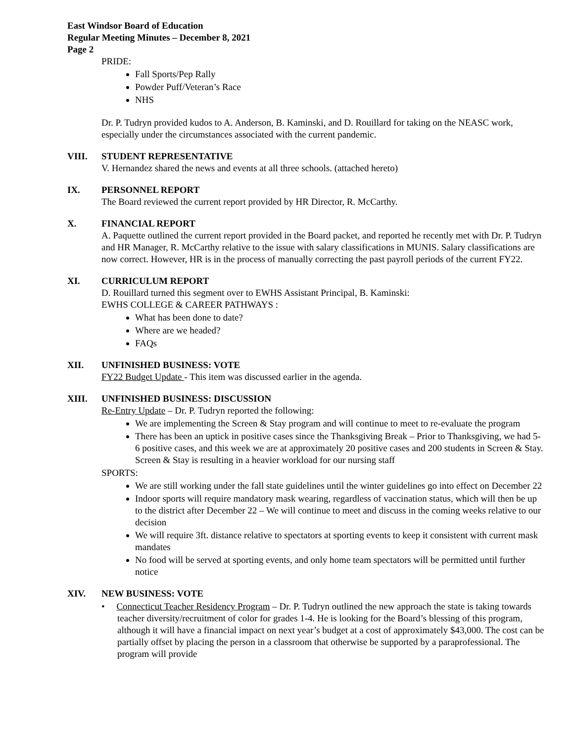East Windsor Board of Education
Regular Meeting Minutes – December 8, 2021
Page 2
PRIDE:
Fall Sports/Pep Rally
Powder Puff/Veteran’s Race
NHS
Dr. P. Tudryn provided kudos to A. Anderson, B. Kaminski, and D. Rouillard for taking on the NEASC work, especially under the circumstances associated with the current pandemic.
VIII. STUDENT REPRESENTATIVE
V. Hernandez shared the news and events at all three schools. (attached hereto)
IX. PERSONNEL REPORT
The Board reviewed the current report provided by HR Director, R. McCarthy.
X. FINANCIAL REPORT
A. Paquette outlined the current report provided in the Board packet, and reported he recently met with Dr. P. Tudryn and HR Manager, R. McCarthy relative to the issue with salary classifications in MUNIS. Salary classifications are now correct. However, HR is in the process of manually correcting the past payroll periods of the current FY22.
XI. CURRICULUM REPORT
D. Rouillard turned this segment over to EWHS Assistant Principal, B. Kaminski:
EWHS COLLEGE & CAREER PATHWAYS :
What has been done to date?
Where are we headed?
FAQs
XII. UNFINISHED BUSINESS: VOTE
FY22 Budget Update - This item was discussed earlier in the agenda.
XIII. UNFINISHED BUSINESS: DISCUSSION
Re-Entry Update – Dr. P. Tudryn reported the following:
We are implementing the Screen & Stay program and will continue to meet to re-evaluate the program
There has been an uptick in positive cases since the Thanksgiving Break – Prior to Thanksgiving, we had 5-6 positive cases, and this week we are at approximately 20 positive cases and 200 students in Screen & Stay. Screen & Stay is resulting in a heavier workload for our nursing staff
SPORTS:
We are still working under the fall state guidelines until the winter guidelines go into effect on December 22
Indoor sports will require mandatory mask wearing, regardless of vaccination status, which will then be up to the district after December 22 – We will continue to meet and discuss in the coming weeks relative to our decision
We will require 3ft. distance relative to spectators at sporting events to keep it consistent with current mask mandates
No food will be served at sporting events, and only home team spectators will be permitted until further notice
XIV. NEW BUSINESS: VOTE
• Connecticut Teacher Residency Program – Dr. P. Tudryn outlined the new approach the state is taking towards teacher diversity/recruitment of color for grades 1-4. He is looking for the Board’s blessing of this program, although it will have a financial impact on next year’s budget at a cost of approximately $43,000. The cost can be partially offset by placing the person in a classroom that otherwise be supported by a paraprofessional. The program will provide